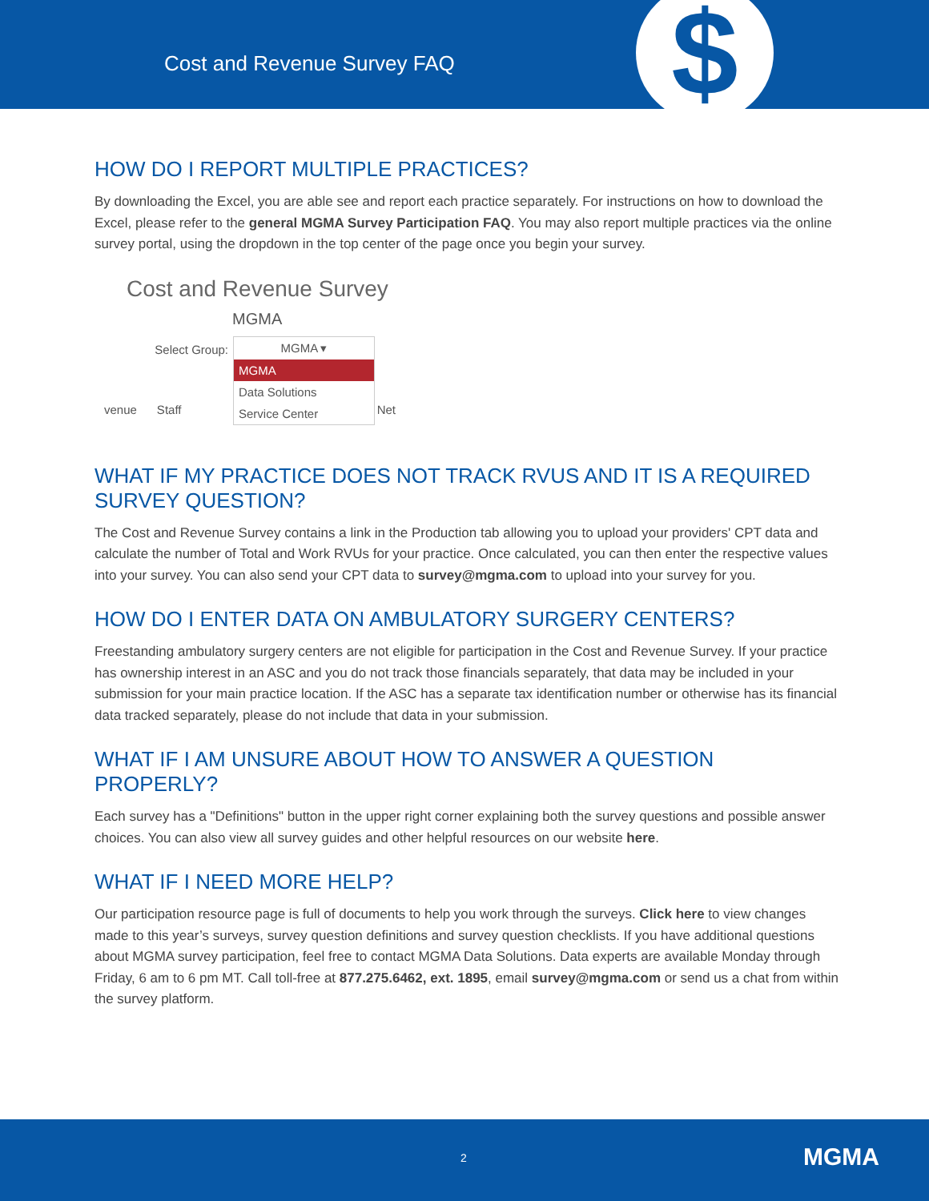Cost and Revenue Survey FAQ $
HOW DO I REPORT MULTIPLE PRACTICES?
By downloading the Excel, you are able see and report each practice separately. For instructions on how to download the Excel, please refer to the general MGMA Survey Participation FAQ. You may also report multiple practices via the online survey portal, using the dropdown in the top center of the page once you begin your survey.
Cost and Revenue Survey
MGMA
Select Group:
MGMA ▾
MGMA
Data Solutions
Service Center
venue Staff Net
WHAT IF MY PRACTICE DOES NOT TRACK RVUS AND IT IS A REQUIRED SURVEY QUESTION?
The Cost and Revenue Survey contains a link in the Production tab allowing you to upload your providers' CPT data and calculate the number of Total and Work RVUs for your practice. Once calculated, you can then enter the respective values into your survey. You can also send your CPT data to survey@mgma.com to upload into your survey for you.
HOW DO I ENTER DATA ON AMBULATORY SURGERY CENTERS?
Freestanding ambulatory surgery centers are not eligible for participation in the Cost and Revenue Survey. If your practice has ownership interest in an ASC and you do not track those financials separately, that data may be included in your submission for your main practice location. If the ASC has a separate tax identification number or otherwise has its financial data tracked separately, please do not include that data in your submission.
WHAT IF I AM UNSURE ABOUT HOW TO ANSWER A QUESTION PROPERLY?
Each survey has a "Definitions" button in the upper right corner explaining both the survey questions and possible answer choices. You can also view all survey guides and other helpful resources on our website here.
WHAT IF I NEED MORE HELP?
Our participation resource page is full of documents to help you work through the surveys. Click here to view changes made to this year’s surveys, survey question definitions and survey question checklists. If you have additional questions about MGMA survey participation, feel free to contact MGMA Data Solutions. Data experts are available Monday through Friday, 6 am to 6 pm MT. Call toll-free at 877.275.6462, ext. 1895, email survey@mgma.com or send us a chat from within the survey platform.
2 MGMA